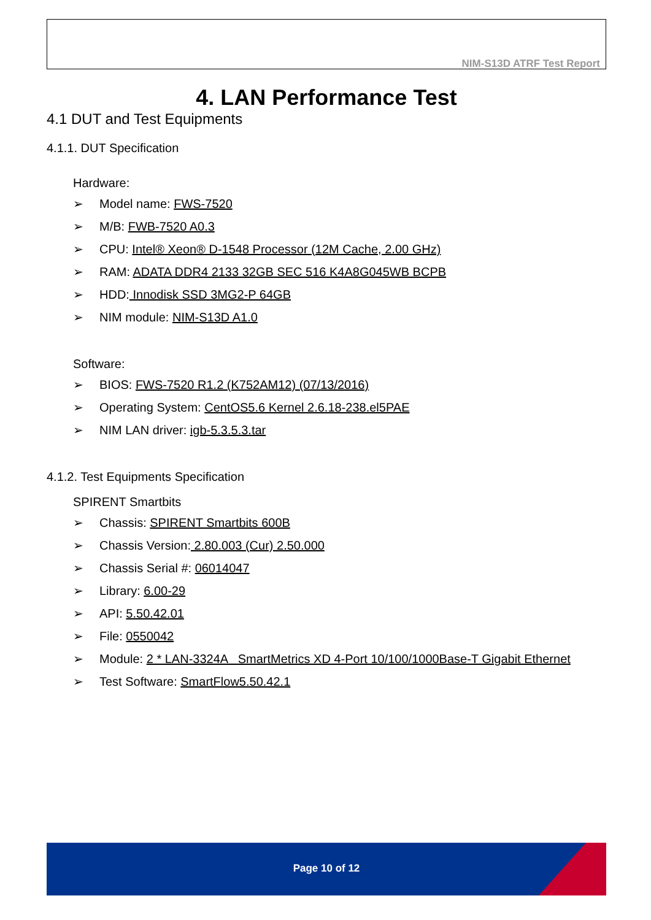NIM-S13D ATRF Test Report
4. LAN Performance Test
4.1 DUT and Test Equipments
4.1.1. DUT Specification
Hardware:
➢ Model name: FWS-7520
➢ M/B: FWB-7520 A0.3
➢ CPU: Intel® Xeon® D-1548 Processor (12M Cache, 2.00 GHz)
➢ RAM: ADATA DDR4 2133 32GB SEC 516 K4A8G045WB BCPB
➢ HDD: Innodisk SSD 3MG2-P 64GB
➢ NIM module: NIM-S13D A1.0
Software:
➢ BIOS: FWS-7520 R1.2 (K752AM12) (07/13/2016)
➢ Operating System: CentOS5.6 Kernel 2.6.18-238.el5PAE
➢ NIM LAN driver: igb-5.3.5.3.tar
4.1.2. Test Equipments Specification
SPIRENT Smartbits
➢ Chassis: SPIRENT Smartbits 600B
➢ Chassis Version: 2.80.003 (Cur) 2.50.000
➢ Chassis Serial #: 06014047
➢ Library: 6.00-29
➢ API: 5.50.42.01
➢ File: 0550042
➢ Module: 2 * LAN-3324A SmartMetrics XD 4-Port 10/100/1000Base-T Gigabit Ethernet
➢ Test Software: SmartFlow5.50.42.1
Page 10 of 12